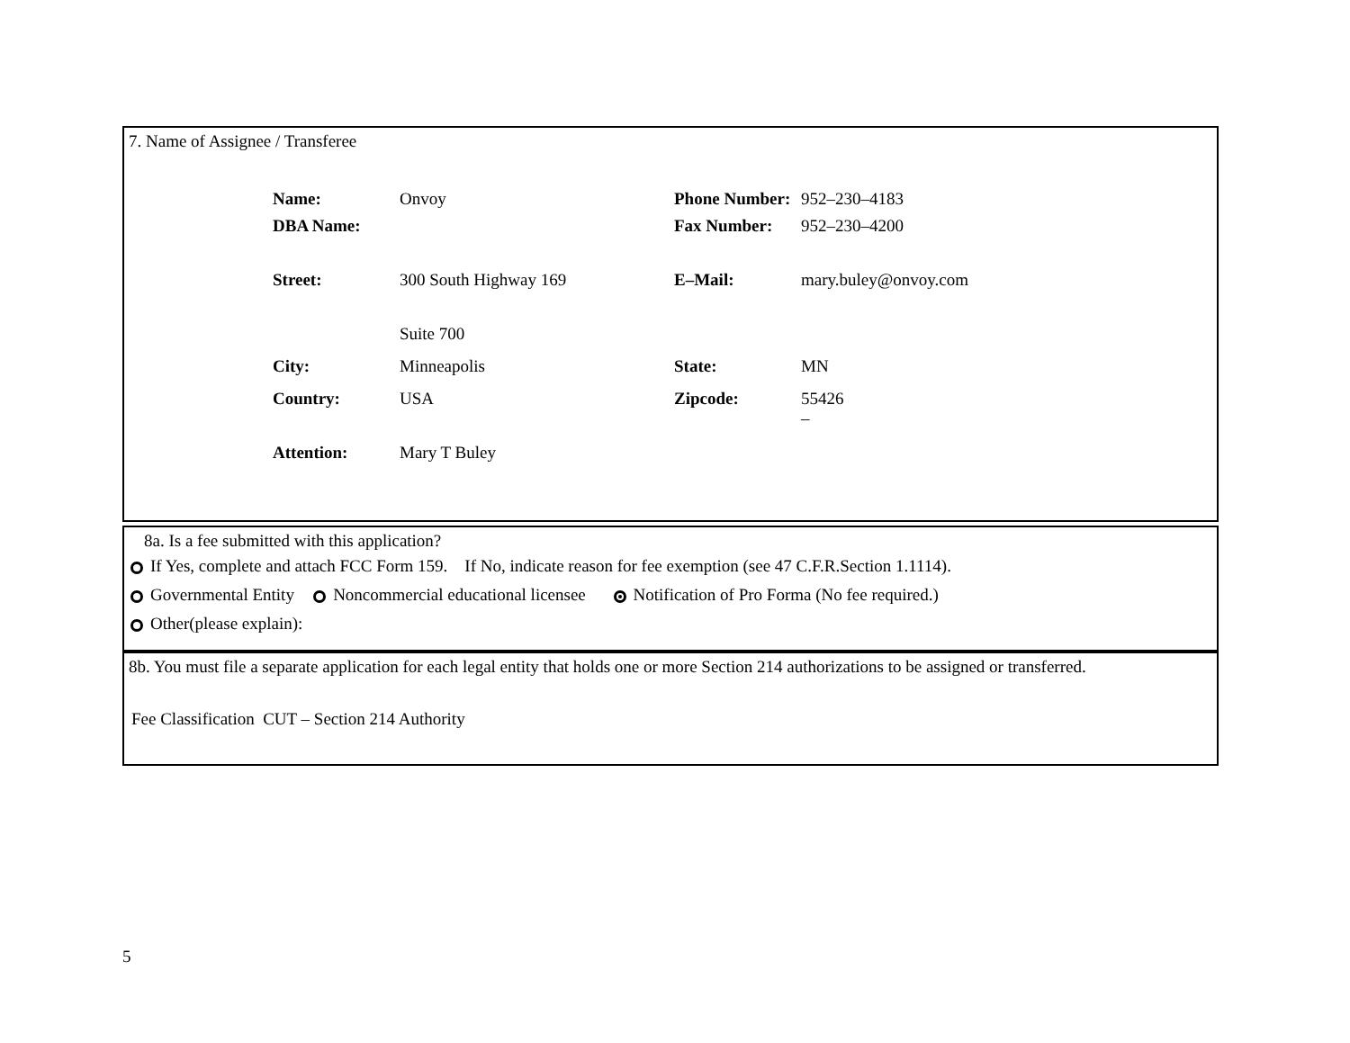7. Name of Assignee / Transferee
| Name: | Onvoy | Phone Number: | 952–230–4183 |
| DBA Name: | | Fax Number: | 952–230–4200 |
| Street: | 300 South Highway 169 | E–Mail: | mary.buley@onvoy.com |
| | Suite 700 | | |
| City: | Minneapolis | State: | MN |
| Country: | USA | Zipcode: | 55426 – |
| Attention: | Mary T Buley | | |
8a. Is a fee submitted with this application?
If Yes, complete and attach FCC Form 159. If No, indicate reason for fee exemption (see 47 C.F.R.Section 1.1114).
Governmental Entity Noncommercial educational licensee Notification of Pro Forma (No fee required.)
Other(please explain):
8b. You must file a separate application for each legal entity that holds one or more Section 214 authorizations to be assigned or transferred.
Fee Classification CUT – Section 214 Authority
5